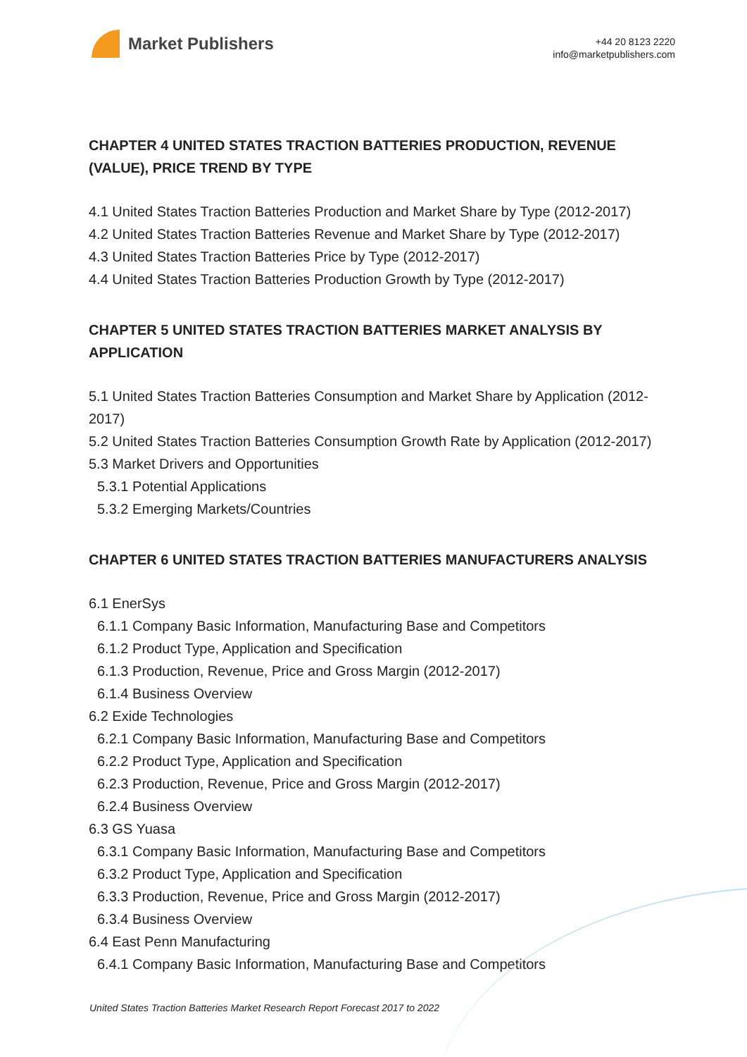Market Publishers
+44 20 8123 2220
info@marketpublishers.com
CHAPTER 4 UNITED STATES TRACTION BATTERIES PRODUCTION, REVENUE (VALUE), PRICE TREND BY TYPE
4.1 United States Traction Batteries Production and Market Share by Type (2012-2017)
4.2 United States Traction Batteries Revenue and Market Share by Type (2012-2017)
4.3 United States Traction Batteries Price by Type (2012-2017)
4.4 United States Traction Batteries Production Growth by Type (2012-2017)
CHAPTER 5 UNITED STATES TRACTION BATTERIES MARKET ANALYSIS BY APPLICATION
5.1 United States Traction Batteries Consumption and Market Share by Application (2012-2017)
5.2 United States Traction Batteries Consumption Growth Rate by Application (2012-2017)
5.3 Market Drivers and Opportunities
5.3.1 Potential Applications
5.3.2 Emerging Markets/Countries
CHAPTER 6 UNITED STATES TRACTION BATTERIES MANUFACTURERS ANALYSIS
6.1 EnerSys
6.1.1 Company Basic Information, Manufacturing Base and Competitors
6.1.2 Product Type, Application and Specification
6.1.3 Production, Revenue, Price and Gross Margin (2012-2017)
6.1.4 Business Overview
6.2 Exide Technologies
6.2.1 Company Basic Information, Manufacturing Base and Competitors
6.2.2 Product Type, Application and Specification
6.2.3 Production, Revenue, Price and Gross Margin (2012-2017)
6.2.4 Business Overview
6.3 GS Yuasa
6.3.1 Company Basic Information, Manufacturing Base and Competitors
6.3.2 Product Type, Application and Specification
6.3.3 Production, Revenue, Price and Gross Margin (2012-2017)
6.3.4 Business Overview
6.4 East Penn Manufacturing
6.4.1 Company Basic Information, Manufacturing Base and Competitors
United States Traction Batteries Market Research Report Forecast 2017 to 2022